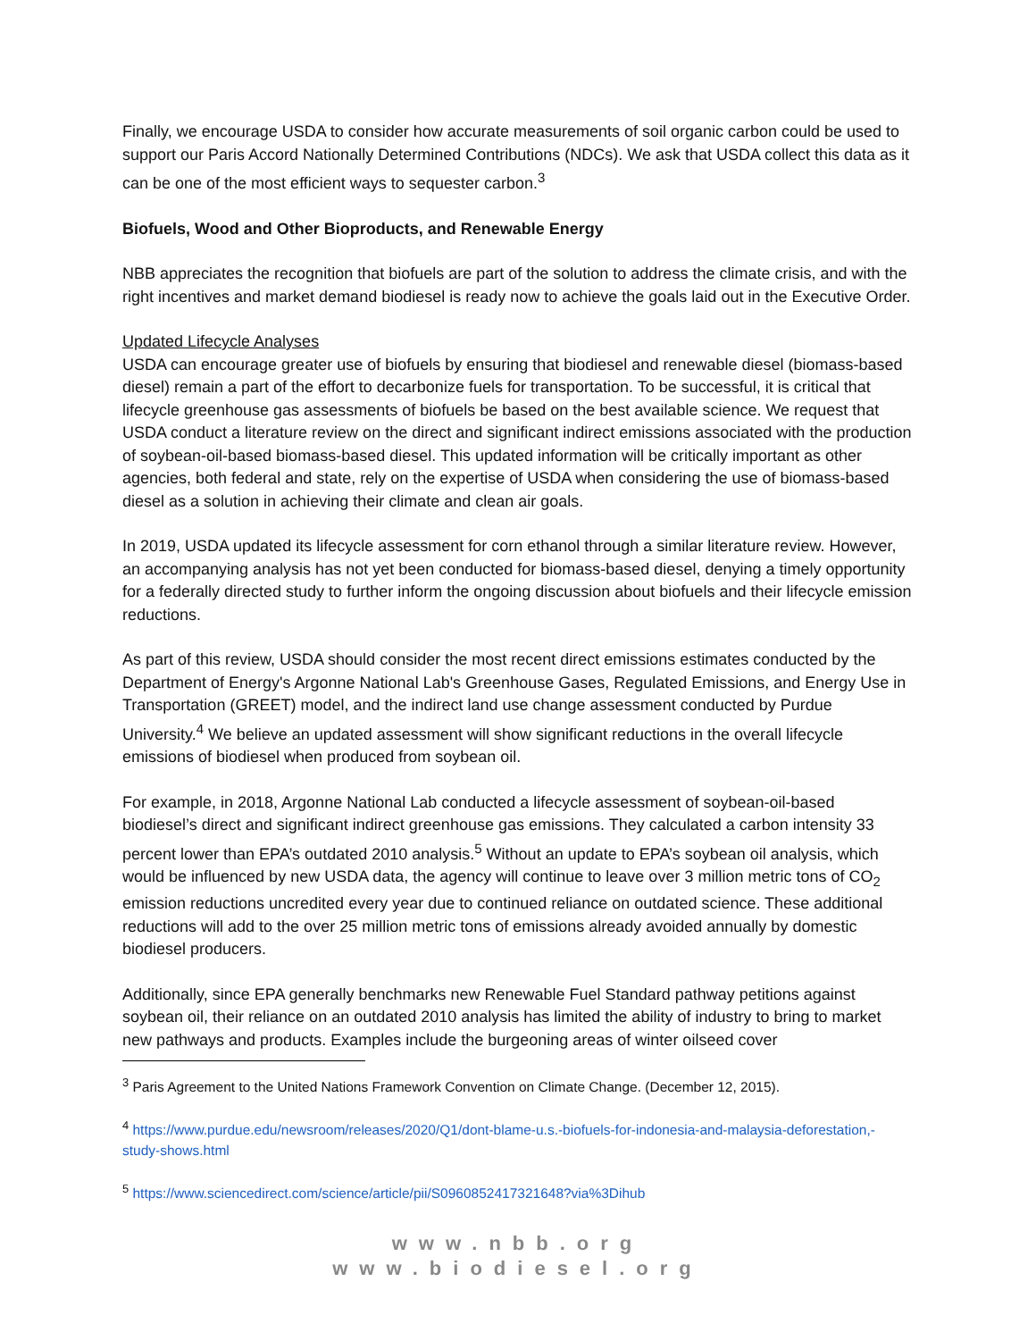Finally, we encourage USDA to consider how accurate measurements of soil organic carbon could be used to support our Paris Accord Nationally Determined Contributions (NDCs). We ask that USDA collect this data as it can be one of the most efficient ways to sequester carbon.<sup>3</sup>
Biofuels, Wood and Other Bioproducts, and Renewable Energy
NBB appreciates the recognition that biofuels are part of the solution to address the climate crisis, and with the right incentives and market demand biodiesel is ready now to achieve the goals laid out in the Executive Order.
Updated Lifecycle Analyses
USDA can encourage greater use of biofuels by ensuring that biodiesel and renewable diesel (biomass-based diesel) remain a part of the effort to decarbonize fuels for transportation. To be successful, it is critical that lifecycle greenhouse gas assessments of biofuels be based on the best available science. We request that USDA conduct a literature review on the direct and significant indirect emissions associated with the production of soybean-oil-based biomass-based diesel. This updated information will be critically important as other agencies, both federal and state, rely on the expertise of USDA when considering the use of biomass-based diesel as a solution in achieving their climate and clean air goals.
In 2019, USDA updated its lifecycle assessment for corn ethanol through a similar literature review. However, an accompanying analysis has not yet been conducted for biomass-based diesel, denying a timely opportunity for a federally directed study to further inform the ongoing discussion about biofuels and their lifecycle emission reductions.
As part of this review, USDA should consider the most recent direct emissions estimates conducted by the Department of Energy's Argonne National Lab's Greenhouse Gases, Regulated Emissions, and Energy Use in Transportation (GREET) model, and the indirect land use change assessment conducted by Purdue University.<sup>4</sup> We believe an updated assessment will show significant reductions in the overall lifecycle emissions of biodiesel when produced from soybean oil.
For example, in 2018, Argonne National Lab conducted a lifecycle assessment of soybean-oil-based biodiesel’s direct and significant indirect greenhouse gas emissions. They calculated a carbon intensity 33 percent lower than EPA’s outdated 2010 analysis.<sup>5</sup> Without an update to EPA’s soybean oil analysis, which would be influenced by new USDA data, the agency will continue to leave over 3 million metric tons of CO<sub>2</sub> emission reductions uncredited every year due to continued reliance on outdated science. These additional reductions will add to the over 25 million metric tons of emissions already avoided annually by domestic biodiesel producers.
Additionally, since EPA generally benchmarks new Renewable Fuel Standard pathway petitions against soybean oil, their reliance on an outdated 2010 analysis has limited the ability of industry to bring to market new pathways and products. Examples include the burgeoning areas of winter oilseed cover
<sup>3</sup> Paris Agreement to the United Nations Framework Convention on Climate Change. (December 12, 2015).
<sup>4</sup> https://www.purdue.edu/newsroom/releases/2020/Q1/dont-blame-u.s.-biofuels-for-indonesia-and-malaysia-deforestation,-study-shows.html
<sup>5</sup> https://www.sciencedirect.com/science/article/pii/S0960852417321648?via%3Dihub
www.nbb.org
www.biodiesel.org